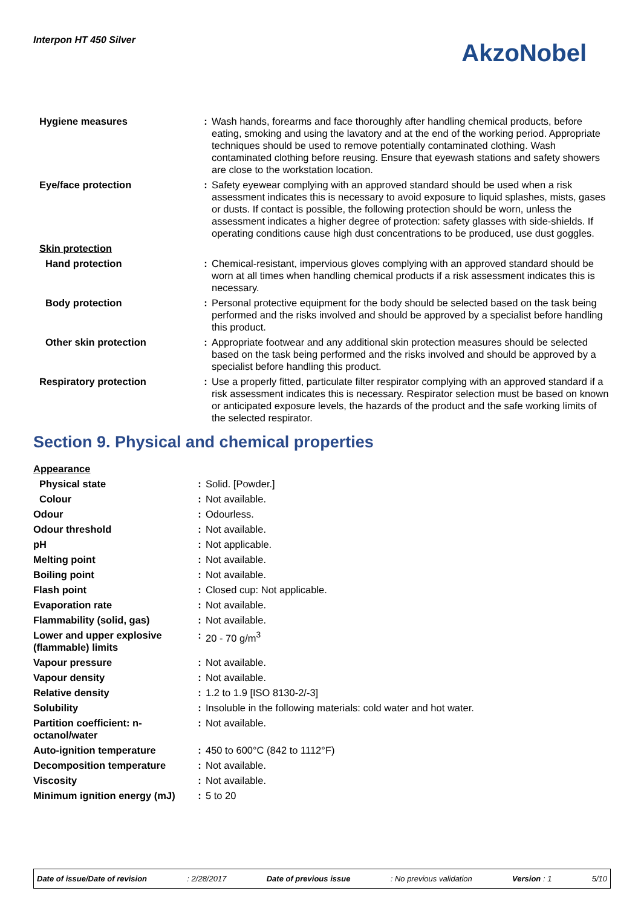Interpon HT 450 Silver
AkzoNobel
| Hygiene measures | : | Wash hands, forearms and face thoroughly after handling chemical products, before eating, smoking and using the lavatory and at the end of the working period. Appropriate techniques should be used to remove potentially contaminated clothing. Wash contaminated clothing before reusing. Ensure that eyewash stations and safety showers are close to the workstation location. |
| Eye/face protection | : | Safety eyewear complying with an approved standard should be used when a risk assessment indicates this is necessary to avoid exposure to liquid splashes, mists, gases or dusts. If contact is possible, the following protection should be worn, unless the assessment indicates a higher degree of protection: safety glasses with side-shields. If operating conditions cause high dust concentrations to be produced, use dust goggles. |
| Skin protection | | |
| Hand protection | : | Chemical-resistant, impervious gloves complying with an approved standard should be worn at all times when handling chemical products if a risk assessment indicates this is necessary. |
| Body protection | : | Personal protective equipment for the body should be selected based on the task being performed and the risks involved and should be approved by a specialist before handling this product. |
| Other skin protection | : | Appropriate footwear and any additional skin protection measures should be selected based on the task being performed and the risks involved and should be approved by a specialist before handling this product. |
| Respiratory protection | : | Use a properly fitted, particulate filter respirator complying with an approved standard if a risk assessment indicates this is necessary. Respirator selection must be based on known or anticipated exposure levels, the hazards of the product and the safe working limits of the selected respirator. |
Section 9. Physical and chemical properties
| Appearance | | |
| Physical state | : | Solid. [Powder.] |
| Colour | : | Not available. |
| Odour | : | Odourless. |
| Odour threshold | : | Not available. |
| pH | : | Not applicable. |
| Melting point | : | Not available. |
| Boiling point | : | Not available. |
| Flash point | : | Closed cup: Not applicable. |
| Evaporation rate | : | Not available. |
| Flammability (solid, gas) | : | Not available. |
| Lower and upper explosive (flammable) limits | : | 20 - 70 g/m<sup>3</sup> |
| Vapour pressure | : | Not available. |
| Vapour density | : | Not available. |
| Relative density | : | 1.2 to 1.9 [ISO 8130-2/-3] |
| Solubility | : | Insoluble in the following materials: cold water and hot water. |
| Partition coefficient: n-octanol/water | : | Not available. |
| Auto-ignition temperature | : | 450 to 600°C (842 to 1112°F) |
| Decomposition temperature | : | Not available. |
| Viscosity | : | Not available. |
| Minimum ignition energy (mJ) | : | 5 to 20 |
Date of issue/Date of revision: 2/28/2017 Date of previous issue: No previous validation Version : 1 5/10